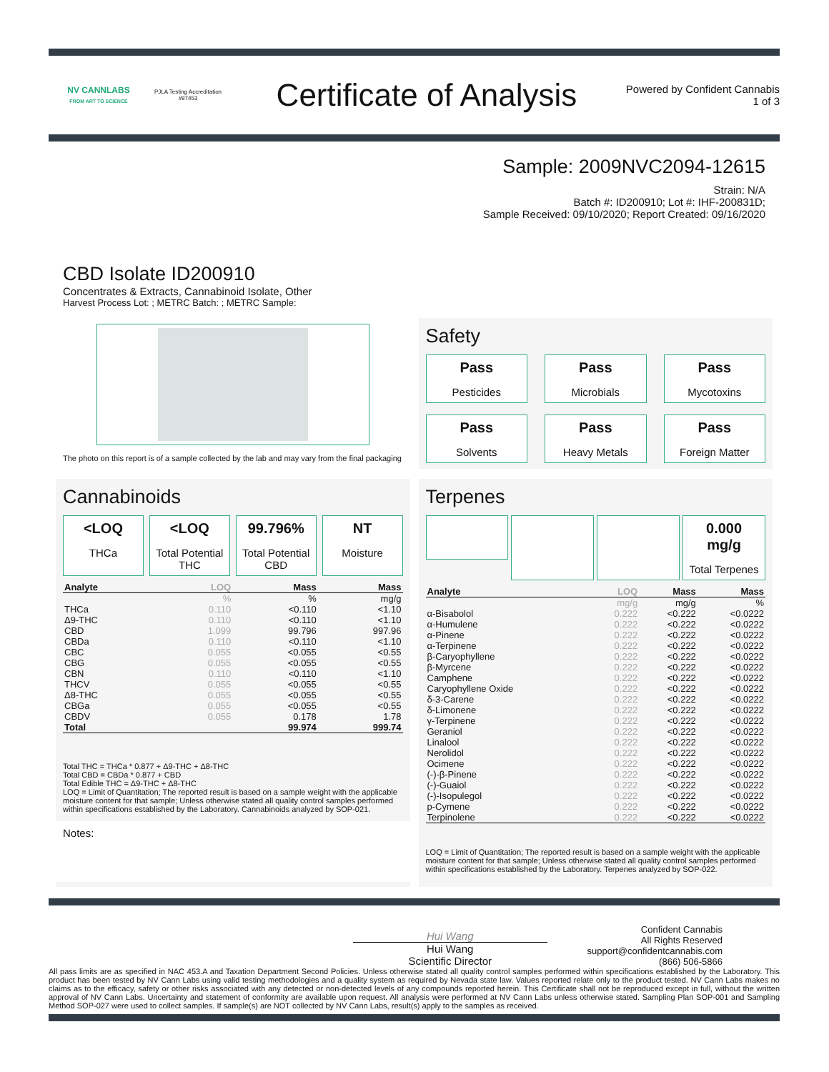NV CANNLABS
FROM ART TO SCIENCE
PJLA Testing Accreditation #97453
Certificate of Analysis
Powered by Confident Cannabis
1 of 3
Sample: 2009NVC2094-12615
Strain: N/A
Batch #: ID200910; Lot #: IHF-200831D;
Sample Received: 09/10/2020; Report Created: 09/16/2020
CBD Isolate ID200910
Concentrates & Extracts, Cannabinoid Isolate, Other
Harvest Process Lot: ; METRC Batch: ; METRC Sample:
The photo on this report is of a sample collected by the lab and may vary from the final packaging
Safety
Pass
Pesticides
Pass
Microbials
Pass
Mycotoxins
Pass
Solvents
Pass
Heavy Metals
Pass
Foreign Matter
Cannabinoids
<LOQ
THCa
<LOQ
Total Potential THC
99.796%
Total Potential CBD
NT
Moisture
| Analyte | LOQ | Mass | Mass |
| --- | --- | --- | --- |
| | % | % | mg/g |
| THCa | 0.110 | <0.110 | <1.10 |
| Δ9-THC | 0.110 | <0.110 | <1.10 |
| CBD | 1.099 | 99.796 | 997.96 |
| CBDa | 0.110 | <0.110 | <1.10 |
| CBC | 0.055 | <0.055 | <0.55 |
| CBG | 0.055 | <0.055 | <0.55 |
| CBN | 0.110 | <0.110 | <1.10 |
| THCV | 0.055 | <0.055 | <0.55 |
| Δ8-THC | 0.055 | <0.055 | <0.55 |
| CBGa | 0.055 | <0.055 | <0.55 |
| CBDV | 0.055 | 0.178 | 1.78 |
| Total | | 99.974 | 999.74 |
Total THC = THCa * 0.877 + Δ9-THC + Δ8-THC
Total CBD = CBDa * 0.877 + CBD
Total Edible THC = Δ9-THC + Δ8-THC
LOQ = Limit of Quantitation; The reported result is based on a sample weight with the applicable moisture content for that sample; Unless otherwise stated all quality control samples performed within specifications established by the Laboratory. Cannabinoids analyzed by SOP-021.
Notes:
Terpenes
0.000 mg/g
Total Terpenes
| Analyte | LOQ | Mass | Mass |
| --- | --- | --- | --- |
| | mg/g | mg/g | % |
| α-Bisabolol | 0.222 | <0.222 | <0.0222 |
| α-Humulene | 0.222 | <0.222 | <0.0222 |
| α-Pinene | 0.222 | <0.222 | <0.0222 |
| α-Terpinene | 0.222 | <0.222 | <0.0222 |
| β-Caryophyllene | 0.222 | <0.222 | <0.0222 |
| β-Myrcene | 0.222 | <0.222 | <0.0222 |
| Camphene | 0.222 | <0.222 | <0.0222 |
| Caryophyllene Oxide | 0.222 | <0.222 | <0.0222 |
| δ-3-Carene | 0.222 | <0.222 | <0.0222 |
| δ-Limonene | 0.222 | <0.222 | <0.0222 |
| γ-Terpinene | 0.222 | <0.222 | <0.0222 |
| Geraniol | 0.222 | <0.222 | <0.0222 |
| Linalool | 0.222 | <0.222 | <0.0222 |
| Nerolidol | 0.222 | <0.222 | <0.0222 |
| Ocimene | 0.222 | <0.222 | <0.0222 |
| (-)-β-Pinene | 0.222 | <0.222 | <0.0222 |
| (-)-Guaiol | 0.222 | <0.222 | <0.0222 |
| (-)-Isopulegol | 0.222 | <0.222 | <0.0222 |
| p-Cymene | 0.222 | <0.222 | <0.0222 |
| Terpinolene | 0.222 | <0.222 | <0.0222 |
LOQ = Limit of Quantitation; The reported result is based on a sample weight with the applicable moisture content for that sample; Unless otherwise stated all quality control samples performed within specifications established by the Laboratory. Terpenes analyzed by SOP-022.
Hui Wang
Hui Wang
Scientific Director
Confident Cannabis
All Rights Reserved
support@confidentcannabis.com
(866) 506-5866
All pass limits are as specified in NAC 453.A and Taxation Department Second Policies. Unless otherwise stated all quality control samples performed within specifications established by the Laboratory. This product has been tested by NV Cann Labs using valid testing methodologies and a quality system as required by Nevada state law. Values reported relate only to the product tested. NV Cann Labs makes no claims as to the efficacy, safety or other risks associated with any detected or non-detected levels of any compounds reported herein. This Certificate shall not be reproduced except in full, without the written approval of NV Cann Labs. Uncertainty and statement of conformity are available upon request. All analysis were performed at NV Cann Labs unless otherwise stated. Sampling Plan SOP-001 and Sampling Method SOP-027 were used to collect samples. If sample(s) are NOT collected by NV Cann Labs, result(s) apply to the samples as received.